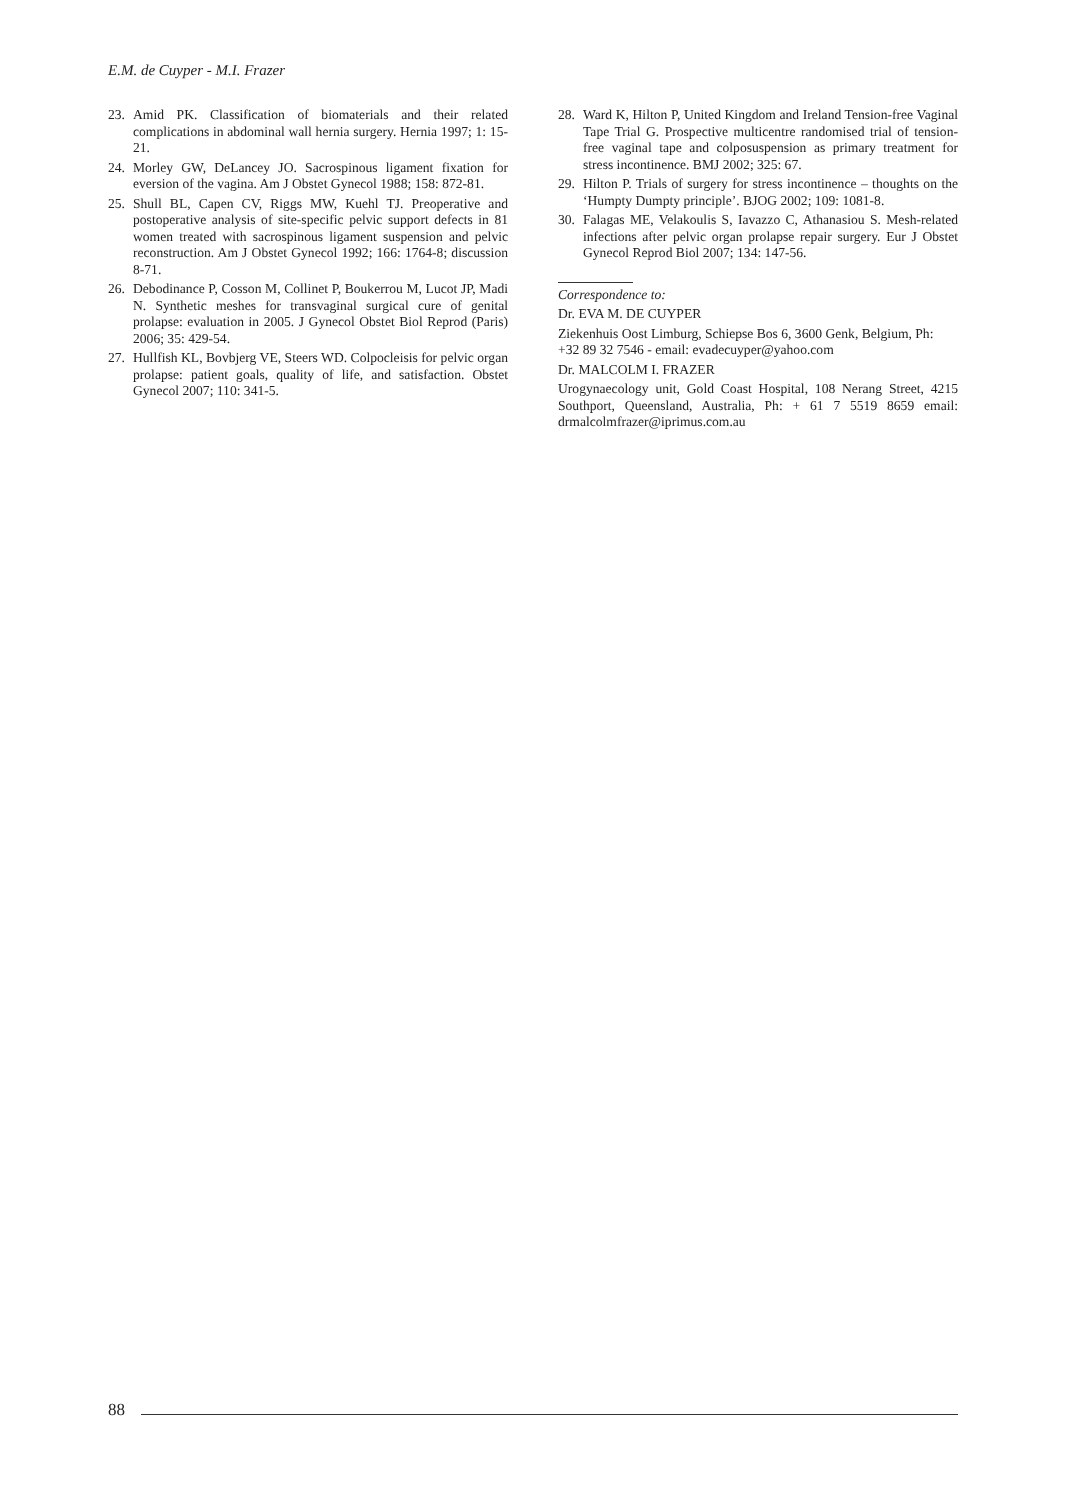E.M. de Cuyper - M.I. Frazer
23. Amid PK. Classification of biomaterials and their related complications in abdominal wall hernia surgery. Hernia 1997; 1: 15-21.
24. Morley GW, DeLancey JO. Sacrospinous ligament fixation for eversion of the vagina. Am J Obstet Gynecol 1988; 158: 872-81.
25. Shull BL, Capen CV, Riggs MW, Kuehl TJ. Preoperative and postoperative analysis of site-specific pelvic support defects in 81 women treated with sacrospinous ligament suspension and pelvic reconstruction. Am J Obstet Gynecol 1992; 166: 1764-8; discussion 8-71.
26. Debodinance P, Cosson M, Collinet P, Boukerrou M, Lucot JP, Madi N. Synthetic meshes for transvaginal surgical cure of genital prolapse: evaluation in 2005. J Gynecol Obstet Biol Reprod (Paris) 2006; 35: 429-54.
27. Hullfish KL, Bovbjerg VE, Steers WD. Colpocleisis for pelvic organ prolapse: patient goals, quality of life, and satisfaction. Obstet Gynecol 2007; 110: 341-5.
28. Ward K, Hilton P, United Kingdom and Ireland Tension-free Vaginal Tape Trial G. Prospective multicentre randomised trial of tension-free vaginal tape and colposuspension as primary treatment for stress incontinence. BMJ 2002; 325: 67.
29. Hilton P. Trials of surgery for stress incontinence – thoughts on the ‘Humpty Dumpty principle’. BJOG 2002; 109: 1081-8.
30. Falagas ME, Velakoulis S, Iavazzo C, Athanasiou S. Mesh-related infections after pelvic organ prolapse repair surgery. Eur J Obstet Gynecol Reprod Biol 2007; 134: 147-56.
Correspondence to:
Dr. EVA M. DE CUYPER
Ziekenhuis Oost Limburg, Schiepse Bos 6, 3600 Genk, Belgium, Ph: +32 89 32 7546 - email: evadecuyper@yahoo.com
Dr. MALCOLM I. FRAZER
Urogynaecology unit, Gold Coast Hospital, 108 Nerang Street, 4215 Southport, Queensland, Australia, Ph: + 61 7 5519 8659 email: drmalcolmfrazer@iprimus.com.au
88